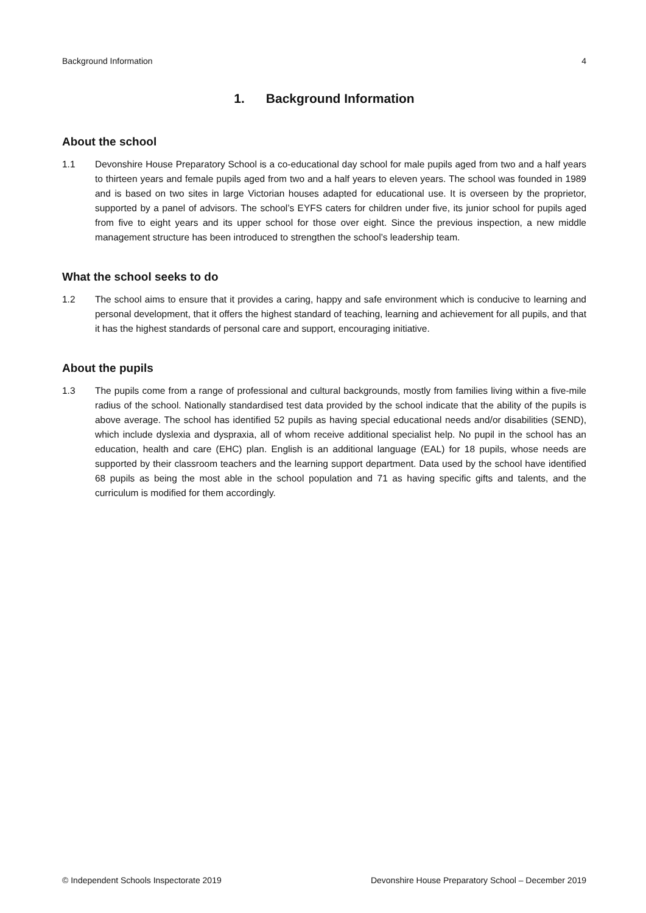Background Information 4
1. Background Information
About the school
1.1 Devonshire House Preparatory School is a co-educational day school for male pupils aged from two and a half years to thirteen years and female pupils aged from two and a half years to eleven years. The school was founded in 1989 and is based on two sites in large Victorian houses adapted for educational use. It is overseen by the proprietor, supported by a panel of advisors. The school’s EYFS caters for children under five, its junior school for pupils aged from five to eight years and its upper school for those over eight. Since the previous inspection, a new middle management structure has been introduced to strengthen the school’s leadership team.
What the school seeks to do
1.2 The school aims to ensure that it provides a caring, happy and safe environment which is conducive to learning and personal development, that it offers the highest standard of teaching, learning and achievement for all pupils, and that it has the highest standards of personal care and support, encouraging initiative.
About the pupils
1.3 The pupils come from a range of professional and cultural backgrounds, mostly from families living within a five-mile radius of the school. Nationally standardised test data provided by the school indicate that the ability of the pupils is above average. The school has identified 52 pupils as having special educational needs and/or disabilities (SEND), which include dyslexia and dyspraxia, all of whom receive additional specialist help. No pupil in the school has an education, health and care (EHC) plan. English is an additional language (EAL) for 18 pupils, whose needs are supported by their classroom teachers and the learning support department. Data used by the school have identified 68 pupils as being the most able in the school population and 71 as having specific gifts and talents, and the curriculum is modified for them accordingly.
© Independent Schools Inspectorate 2019 Devonshire House Preparatory School – December 2019